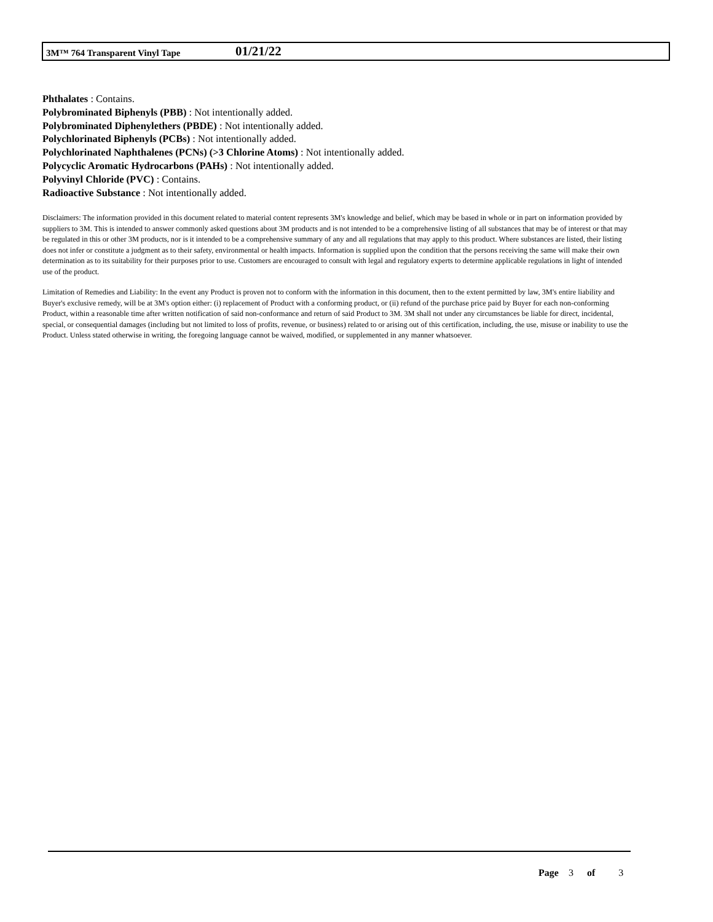3M™ 764 Transparent Vinyl Tape
01/21/22
Phthalates : Contains.
Polybrominated Biphenyls (PBB) : Not intentionally added.
Polybrominated Diphenylethers (PBDE) : Not intentionally added.
Polychlorinated Biphenyls (PCBs) : Not intentionally added.
Polychlorinated Naphthalenes (PCNs) (>3 Chlorine Atoms) : Not intentionally added.
Polycyclic Aromatic Hydrocarbons (PAHs) : Not intentionally added.
Polyvinyl Chloride (PVC) : Contains.
Radioactive Substance : Not intentionally added.
Disclaimers: The information provided in this document related to material content represents 3M's knowledge and belief, which may be based in whole or in part on information provided by suppliers to 3M. This is intended to answer commonly asked questions about 3M products and is not intended to be a comprehensive listing of all substances that may be of interest or that may be regulated in this or other 3M products, nor is it intended to be a comprehensive summary of any and all regulations that may apply to this product. Where substances are listed, their listing does not infer or constitute a judgment as to their safety, environmental or health impacts. Information is supplied upon the condition that the persons receiving the same will make their own determination as to its suitability for their purposes prior to use. Customers are encouraged to consult with legal and regulatory experts to determine applicable regulations in light of intended use of the product.
Limitation of Remedies and Liability: In the event any Product is proven not to conform with the information in this document, then to the extent permitted by law, 3M's entire liability and Buyer's exclusive remedy, will be at 3M's option either: (i) replacement of Product with a conforming product, or (ii) refund of the purchase price paid by Buyer for each non-conforming Product, within a reasonable time after written notification of said non-conformance and return of said Product to 3M. 3M shall not under any circumstances be liable for direct, incidental, special, or consequential damages (including but not limited to loss of profits, revenue, or business) related to or arising out of this certification, including, the use, misuse or inability to use the Product. Unless stated otherwise in writing, the foregoing language cannot be waived, modified, or supplemented in any manner whatsoever.
Page 3 of 3